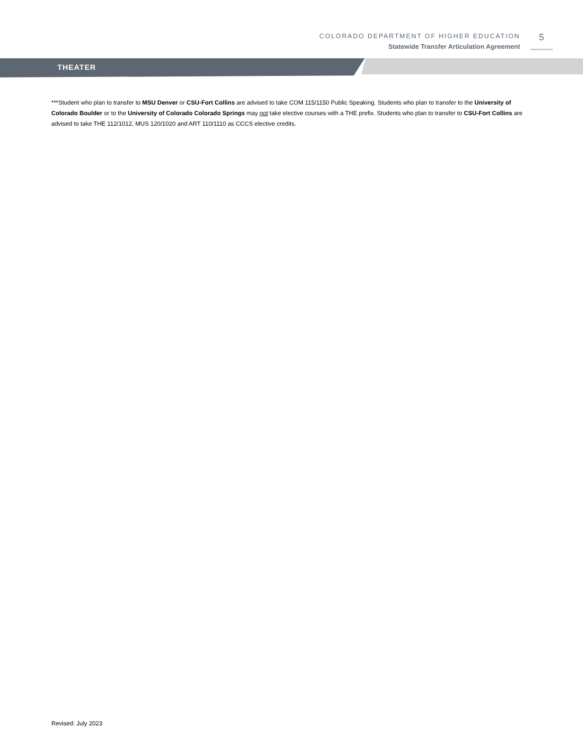COLORADO DEPARTMENT OF HIGHER EDUCATION
Statewide Transfer Articulation Agreement
5
THEATER
***Student who plan to transfer to MSU Denver or CSU-Fort Collins are advised to take COM 115/1150 Public Speaking. Students who plan to transfer to the University of Colorado Boulder or to the University of Colorado Colorado Springs may not take elective courses with a THE prefix. Students who plan to transfer to CSU-Fort Collins are advised to take THE 112/1012, MUS 120/1020 and ART 110/1110 as CCCS elective credits.
Revised: July 2023